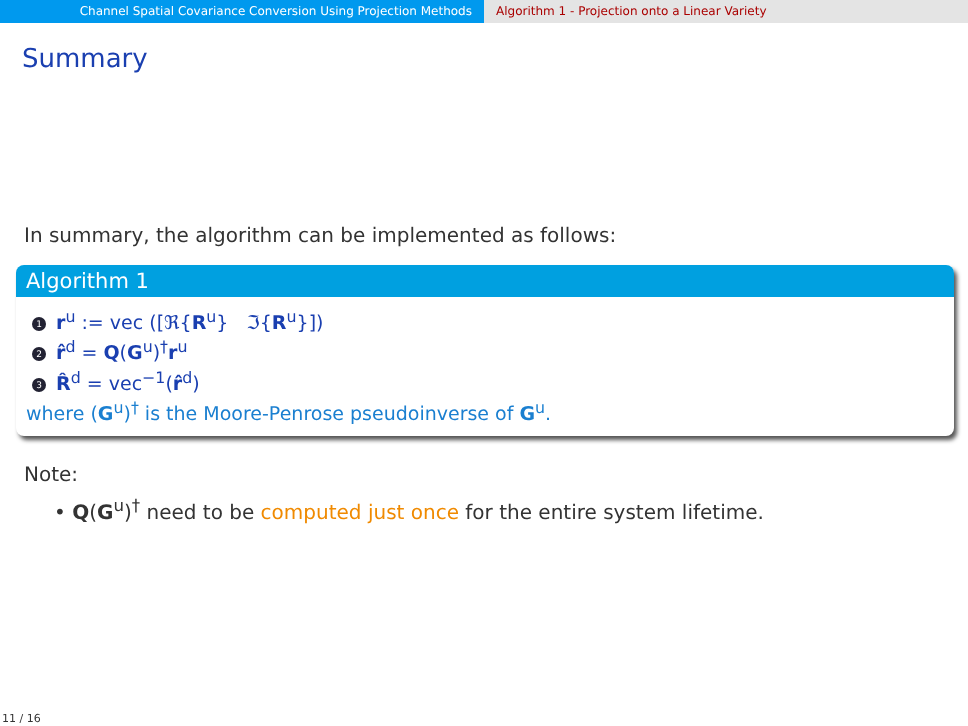Channel Spatial Covariance Conversion Using Projection Methods Algorithm 1 - Projection onto a Linear Variety
Summary
In summary, the algorithm can be implemented as follows:
Algorithm 1
1 r<sup>u</sup> := vec ([ℜ{R<sup>u</sup>} ℑ{R<sup>u</sup>}])
2 r̂<sup>d</sup> = Q(G<sup>u</sup>)<sup>†</sup>r<sup>u</sup>
3 R̂<sup>d</sup> = vec<sup>−1</sup>(r̂<sup>d</sup>)
where (G<sup>u</sup>)<sup>†</sup> is the Moore-Penrose pseudoinverse of G<sup>u</sup>.
Note:
• Q(G<sup>u</sup>)<sup>†</sup> need to be computed just once for the entire system lifetime.
11 / 16